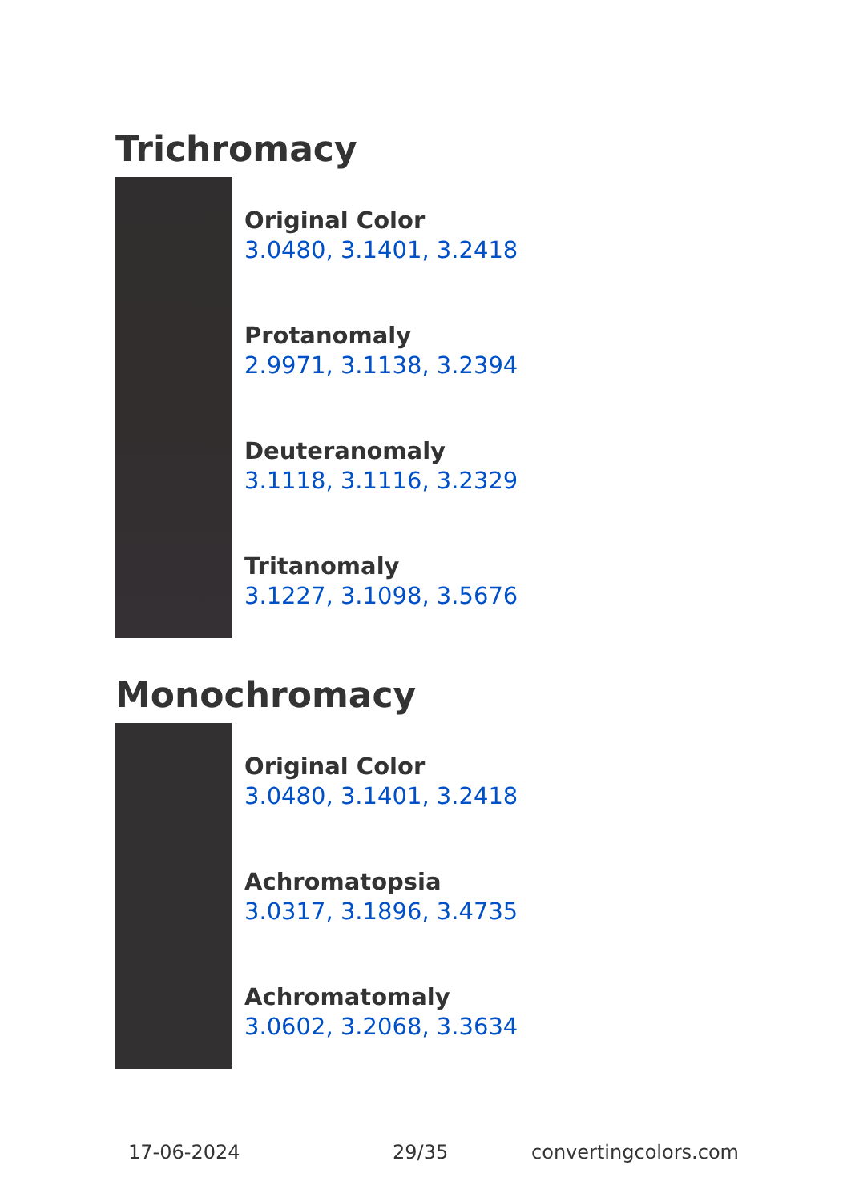Trichromacy
Original Color
3.0480, 3.1401, 3.2418
Protanomaly
2.9971, 3.1138, 3.2394
Deuteranomaly
3.1118, 3.1116, 3.2329
Tritanomaly
3.1227, 3.1098, 3.5676
Monochromacy
Original Color
3.0480, 3.1401, 3.2418
Achromatopsia
3.0317, 3.1896, 3.4735
Achromatomaly
3.0602, 3.2068, 3.3634
17-06-2024 29/35 convertingcolors.com